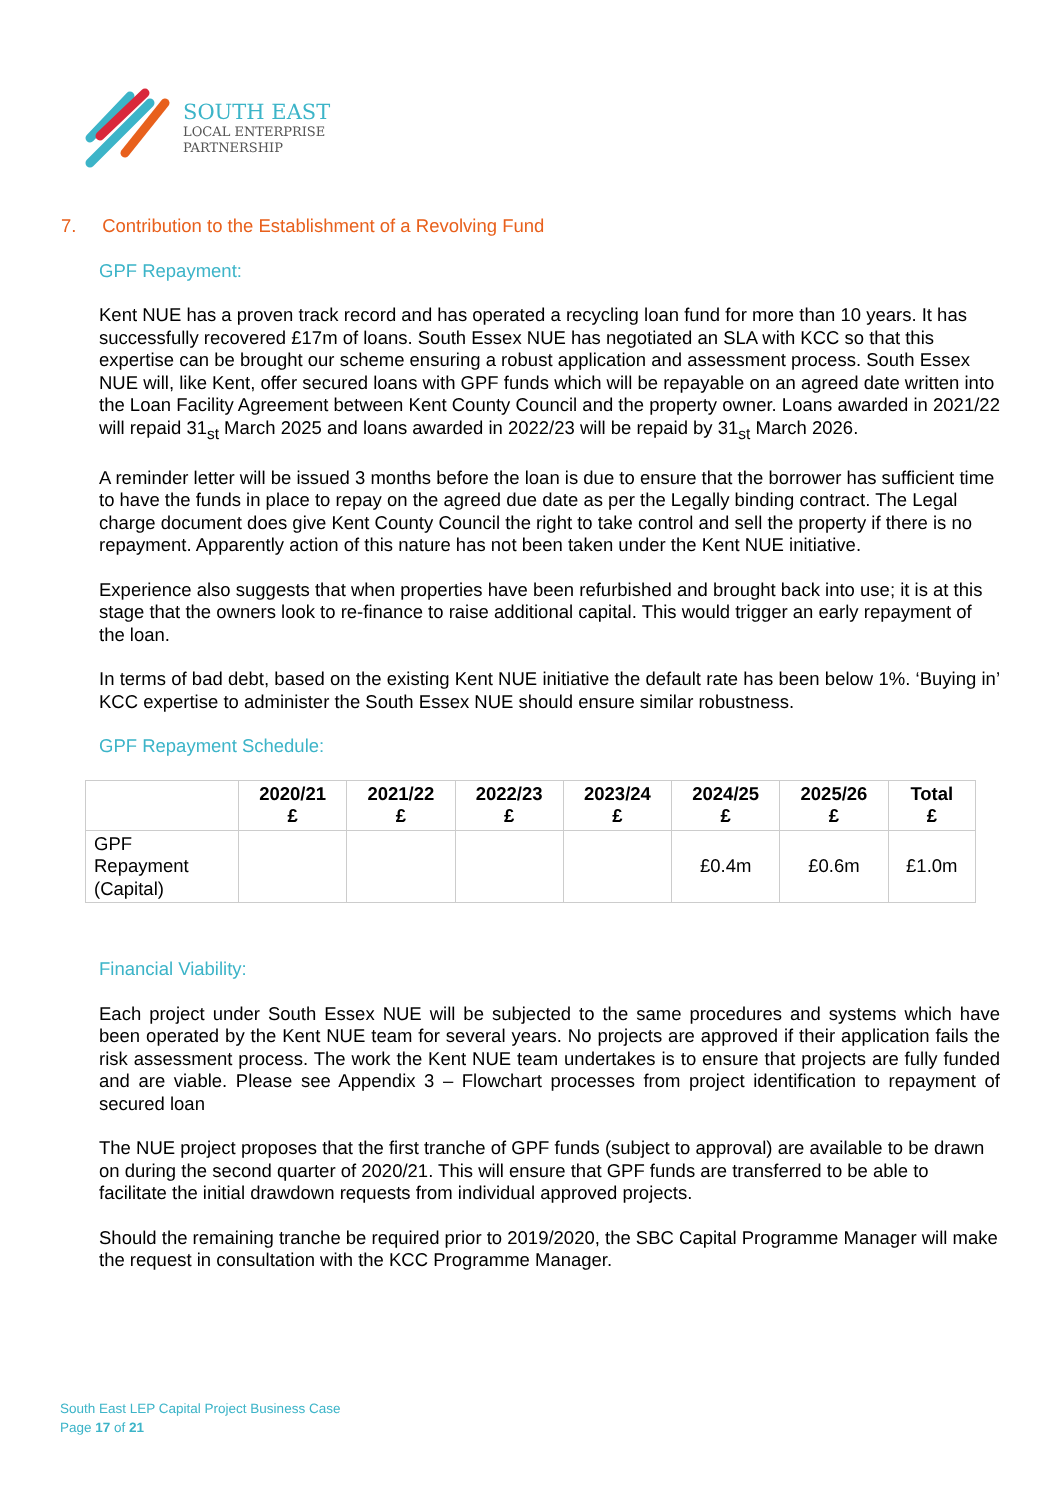SOUTH EAST
LOCAL ENTERPRISE
PARTNERSHIP
7. Contribution to the Establishment of a Revolving Fund
GPF Repayment:
Kent NUE has a proven track record and has operated a recycling loan fund for more than 10 years. It has successfully recovered £17m of loans. South Essex NUE has negotiated an SLA with KCC so that this expertise can be brought our scheme ensuring a robust application and assessment process. South Essex NUE will, like Kent, offer secured loans with GPF funds which will be repayable on an agreed date written into the Loan Facility Agreement between Kent County Council and the property owner. Loans awarded in 2021/22 will repaid 31<sub>st</sub> March 2025 and loans awarded in 2022/23 will be repaid by 31<sub>st</sub> March 2026.
A reminder letter will be issued 3 months before the loan is due to ensure that the borrower has sufficient time to have the funds in place to repay on the agreed due date as per the Legally binding contract. The Legal charge document does give Kent County Council the right to take control and sell the property if there is no repayment. Apparently action of this nature has not been taken under the Kent NUE initiative.
Experience also suggests that when properties have been refurbished and brought back into use; it is at this stage that the owners look to re-finance to raise additional capital. This would trigger an early repayment of the loan.
In terms of bad debt, based on the existing Kent NUE initiative the default rate has been below 1%. ‘Buying in’ KCC expertise to administer the South Essex NUE should ensure similar robustness.
GPF Repayment Schedule:
| | 2020/21 £ | 2021/22 £ | 2022/23 £ | 2023/24 £ | 2024/25 £ | 2025/26 £ | Total £ |
| --- | --- | --- | --- | --- | --- | --- | --- |
| GPF Repayment (Capital) | | | | | £0.4m | £0.6m | £1.0m |
Financial Viability:
Each project under South Essex NUE will be subjected to the same procedures and systems which have been operated by the Kent NUE team for several years. No projects are approved if their application fails the risk assessment process. The work the Kent NUE team undertakes is to ensure that projects are fully funded and are viable. Please see Appendix 3 – Flowchart processes from project identification to repayment of secured loan
The NUE project proposes that the first tranche of GPF funds (subject to approval) are available to be drawn on during the second quarter of 2020/21. This will ensure that GPF funds are transferred to be able to facilitate the initial drawdown requests from individual approved projects.
Should the remaining tranche be required prior to 2019/2020, the SBC Capital Programme Manager will make the request in consultation with the KCC Programme Manager.
South East LEP Capital Project Business Case
Page 17 of 21